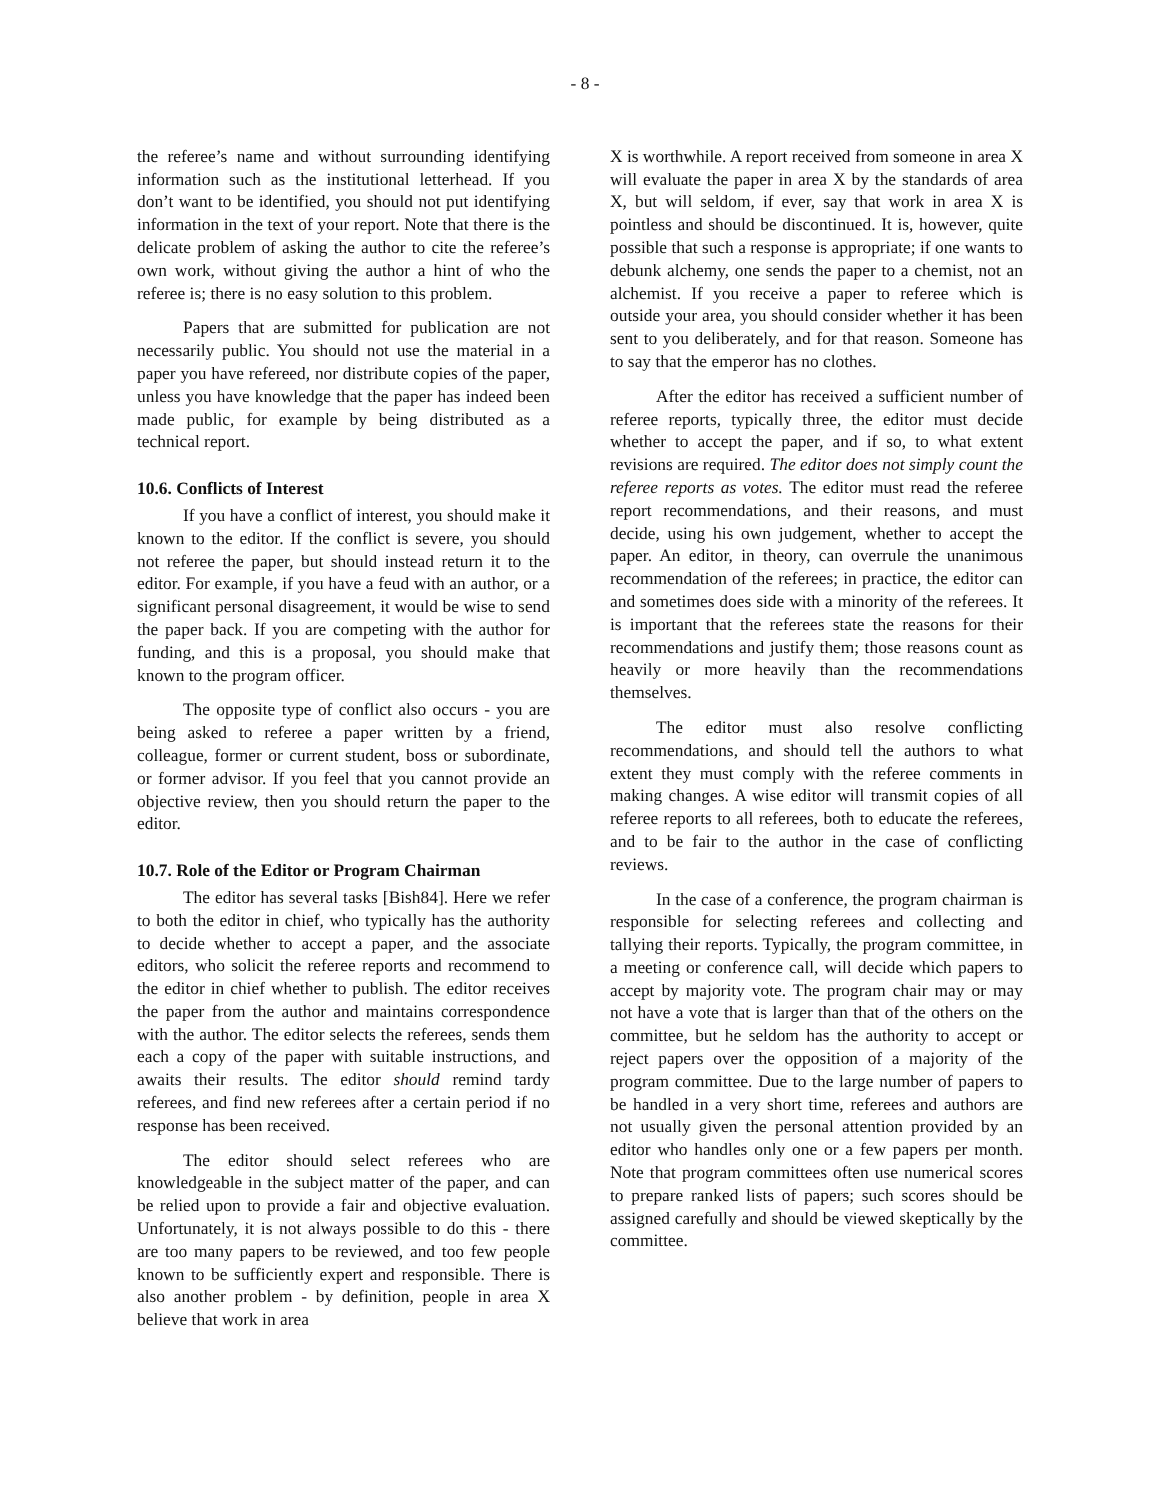- 8 -
the referee’s name and without surrounding identifying information such as the institutional letterhead. If you don’t want to be identified, you should not put identifying information in the text of your report. Note that there is the delicate problem of asking the author to cite the referee’s own work, without giving the author a hint of who the referee is; there is no easy solution to this problem.
Papers that are submitted for publication are not necessarily public. You should not use the material in a paper you have refereed, nor distribute copies of the paper, unless you have knowledge that the paper has indeed been made public, for example by being distributed as a technical report.
10.6. Conflicts of Interest
If you have a conflict of interest, you should make it known to the editor. If the conflict is severe, you should not referee the paper, but should instead return it to the editor. For example, if you have a feud with an author, or a significant personal disagreement, it would be wise to send the paper back. If you are competing with the author for funding, and this is a proposal, you should make that known to the program officer.
The opposite type of conflict also occurs - you are being asked to referee a paper written by a friend, colleague, former or current student, boss or subordinate, or former advisor. If you feel that you cannot provide an objective review, then you should return the paper to the editor.
10.7. Role of the Editor or Program Chairman
The editor has several tasks [Bish84]. Here we refer to both the editor in chief, who typically has the authority to decide whether to accept a paper, and the associate editors, who solicit the referee reports and recommend to the editor in chief whether to publish. The editor receives the paper from the author and maintains correspondence with the author. The editor selects the referees, sends them each a copy of the paper with suitable instructions, and awaits their results. The editor should remind tardy referees, and find new referees after a certain period if no response has been received.
The editor should select referees who are knowledgeable in the subject matter of the paper, and can be relied upon to provide a fair and objective evaluation. Unfortunately, it is not always possible to do this - there are too many papers to be reviewed, and too few people known to be sufficiently expert and responsible. There is also another problem - by definition, people in area X believe that work in area
X is worthwhile. A report received from someone in area X will evaluate the paper in area X by the standards of area X, but will seldom, if ever, say that work in area X is pointless and should be discontinued. It is, however, quite possible that such a response is appropriate; if one wants to debunk alchemy, one sends the paper to a chemist, not an alchemist. If you receive a paper to referee which is outside your area, you should consider whether it has been sent to you deliberately, and for that reason. Someone has to say that the emperor has no clothes.
After the editor has received a sufficient number of referee reports, typically three, the editor must decide whether to accept the paper, and if so, to what extent revisions are required. The editor does not simply count the referee reports as votes. The editor must read the referee report recommendations, and their reasons, and must decide, using his own judgement, whether to accept the paper. An editor, in theory, can overrule the unanimous recommendation of the referees; in practice, the editor can and sometimes does side with a minority of the referees. It is important that the referees state the reasons for their recommendations and justify them; those reasons count as heavily or more heavily than the recommendations themselves.
The editor must also resolve conflicting recommendations, and should tell the authors to what extent they must comply with the referee comments in making changes. A wise editor will transmit copies of all referee reports to all referees, both to educate the referees, and to be fair to the author in the case of conflicting reviews.
In the case of a conference, the program chairman is responsible for selecting referees and collecting and tallying their reports. Typically, the program committee, in a meeting or conference call, will decide which papers to accept by majority vote. The program chair may or may not have a vote that is larger than that of the others on the committee, but he seldom has the authority to accept or reject papers over the opposition of a majority of the program committee. Due to the large number of papers to be handled in a very short time, referees and authors are not usually given the personal attention provided by an editor who handles only one or a few papers per month. Note that program committees often use numerical scores to prepare ranked lists of papers; such scores should be assigned carefully and should be viewed skeptically by the committee.